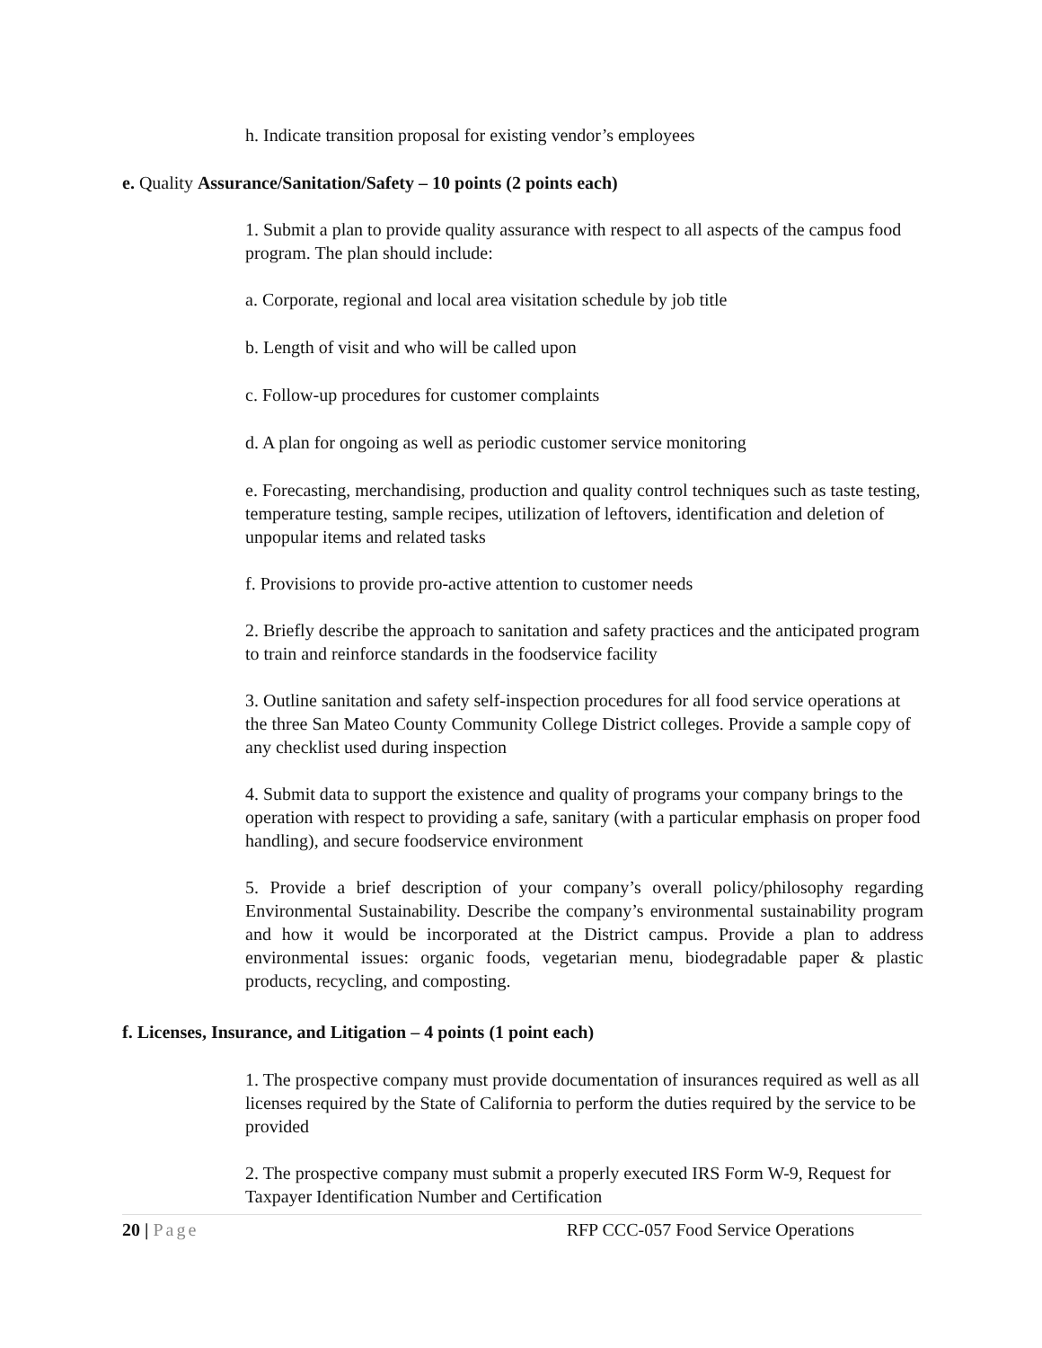h. Indicate transition proposal for existing vendor’s employees
e. Quality Assurance/Sanitation/Safety – 10 points (2 points each)
1. Submit a plan to provide quality assurance with respect to all aspects of the campus food program. The plan should include:
a. Corporate, regional and local area visitation schedule by job title
b. Length of visit and who will be called upon
c. Follow-up procedures for customer complaints
d. A plan for ongoing as well as periodic customer service monitoring
e. Forecasting, merchandising, production and quality control techniques such as taste testing, temperature testing, sample recipes, utilization of leftovers, identification and deletion of unpopular items and related tasks
f. Provisions to provide pro-active attention to customer needs
2. Briefly describe the approach to sanitation and safety practices and the anticipated program to train and reinforce standards in the foodservice facility
3. Outline sanitation and safety self-inspection procedures for all food service operations at the three San Mateo County Community College District colleges. Provide a sample copy of any checklist used during inspection
4. Submit data to support the existence and quality of programs your company brings to the operation with respect to providing a safe, sanitary (with a particular emphasis on proper food handling), and secure foodservice environment
5. Provide a brief description of your company’s overall policy/philosophy regarding Environmental Sustainability. Describe the company’s environmental sustainability program and how it would be incorporated at the District campus. Provide a plan to address environmental issues: organic foods, vegetarian menu, biodegradable paper & plastic products, recycling, and composting.
f. Licenses, Insurance, and Litigation – 4 points (1 point each)
1. The prospective company must provide documentation of insurances required as well as all licenses required by the State of California to perform the duties required by the service to be provided
2. The prospective company must submit a properly executed IRS Form W-9, Request for Taxpayer Identification Number and Certification
20 | Page RFP CCC-057 Food Service Operations